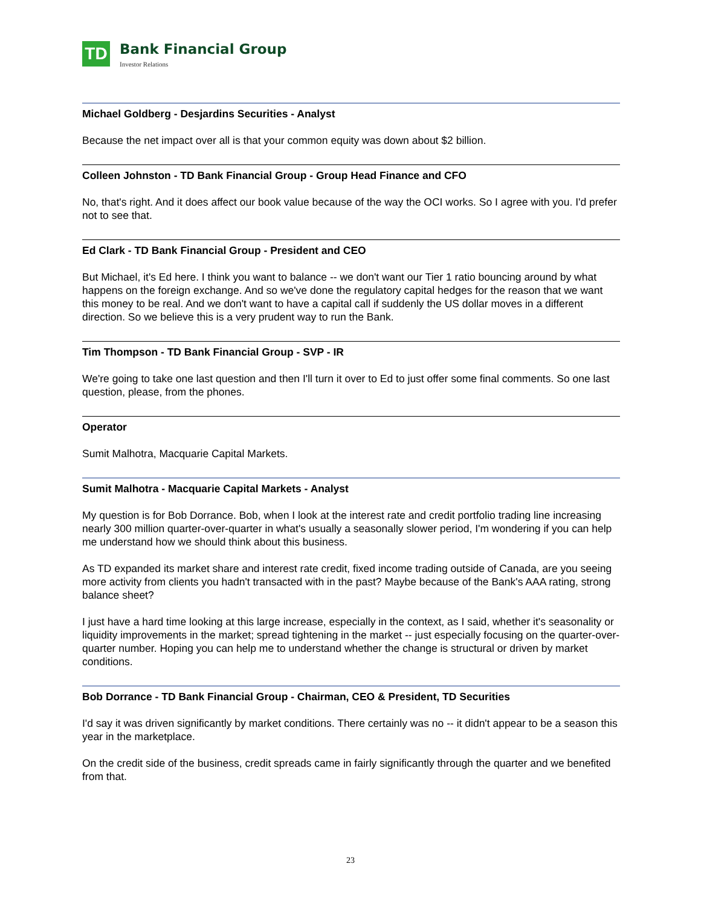TD
Bank Financial Group
Investor Relations
Michael Goldberg - Desjardins Securities - Analyst
Because the net impact over all is that your common equity was down about $2 billion.
Colleen Johnston - TD Bank Financial Group - Group Head Finance and CFO
No, that's right. And it does affect our book value because of the way the OCI works. So I agree with you. I'd prefer not to see that.
Ed Clark - TD Bank Financial Group - President and CEO
But Michael, it's Ed here. I think you want to balance -- we don't want our Tier 1 ratio bouncing around by what happens on the foreign exchange. And so we've done the regulatory capital hedges for the reason that we want this money to be real. And we don't want to have a capital call if suddenly the US dollar moves in a different direction. So we believe this is a very prudent way to run the Bank.
Tim Thompson - TD Bank Financial Group - SVP - IR
We're going to take one last question and then I'll turn it over to Ed to just offer some final comments. So one last question, please, from the phones.
Operator
Sumit Malhotra, Macquarie Capital Markets.
Sumit Malhotra - Macquarie Capital Markets - Analyst
My question is for Bob Dorrance. Bob, when I look at the interest rate and credit portfolio trading line increasing nearly 300 million quarter-over-quarter in what's usually a seasonally slower period, I'm wondering if you can help me understand how we should think about this business.
As TD expanded its market share and interest rate credit, fixed income trading outside of Canada, are you seeing more activity from clients you hadn't transacted with in the past? Maybe because of the Bank's AAA rating, strong balance sheet?
I just have a hard time looking at this large increase, especially in the context, as I said, whether it's seasonality or liquidity improvements in the market; spread tightening in the market -- just especially focusing on the quarter-over-quarter number. Hoping you can help me to understand whether the change is structural or driven by market conditions.
Bob Dorrance - TD Bank Financial Group - Chairman, CEO & President, TD Securities
I'd say it was driven significantly by market conditions. There certainly was no -- it didn't appear to be a season this year in the marketplace.
On the credit side of the business, credit spreads came in fairly significantly through the quarter and we benefited from that.
23